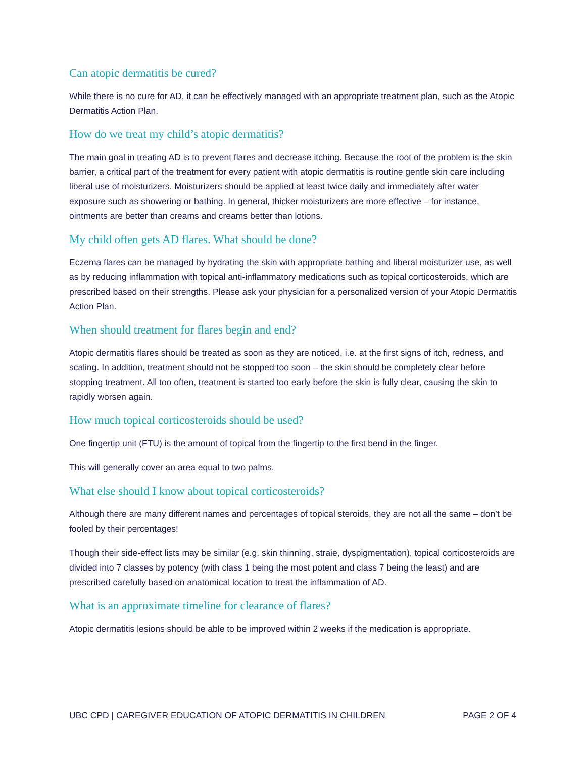Can atopic dermatitis be cured?
While there is no cure for AD, it can be effectively managed with an appropriate treatment plan, such as the Atopic Dermatitis Action Plan.
How do we treat my child’s atopic dermatitis?
The main goal in treating AD is to prevent flares and decrease itching. Because the root of the problem is the skin barrier, a critical part of the treatment for every patient with atopic dermatitis is routine gentle skin care including liberal use of moisturizers. Moisturizers should be applied at least twice daily and immediately after water exposure such as showering or bathing. In general, thicker moisturizers are more effective – for instance, ointments are better than creams and creams better than lotions.
My child often gets AD flares. What should be done?
Eczema flares can be managed by hydrating the skin with appropriate bathing and liberal moisturizer use, as well as by reducing inflammation with topical anti-inflammatory medications such as topical corticosteroids, which are prescribed based on their strengths. Please ask your physician for a personalized version of your Atopic Dermatitis Action Plan.
When should treatment for flares begin and end?
Atopic dermatitis flares should be treated as soon as they are noticed, i.e. at the first signs of itch, redness, and scaling. In addition, treatment should not be stopped too soon – the skin should be completely clear before stopping treatment. All too often, treatment is started too early before the skin is fully clear, causing the skin to rapidly worsen again.
How much topical corticosteroids should be used?
One fingertip unit (FTU) is the amount of topical from the fingertip to the first bend in the finger.
This will generally cover an area equal to two palms.
What else should I know about topical corticosteroids?
Although there are many different names and percentages of topical steroids, they are not all the same – don’t be fooled by their percentages!
Though their side-effect lists may be similar (e.g. skin thinning, straie, dyspigmentation), topical corticosteroids are divided into 7 classes by potency (with class 1 being the most potent and class 7 being the least) and are prescribed carefully based on anatomical location to treat the inflammation of AD.
What is an approximate timeline for clearance of flares?
Atopic dermatitis lesions should be able to be improved within 2 weeks if the medication is appropriate.
UBC CPD | CAREGIVER EDUCATION OF ATOPIC DERMATITIS IN CHILDREN PAGE 2 OF 4